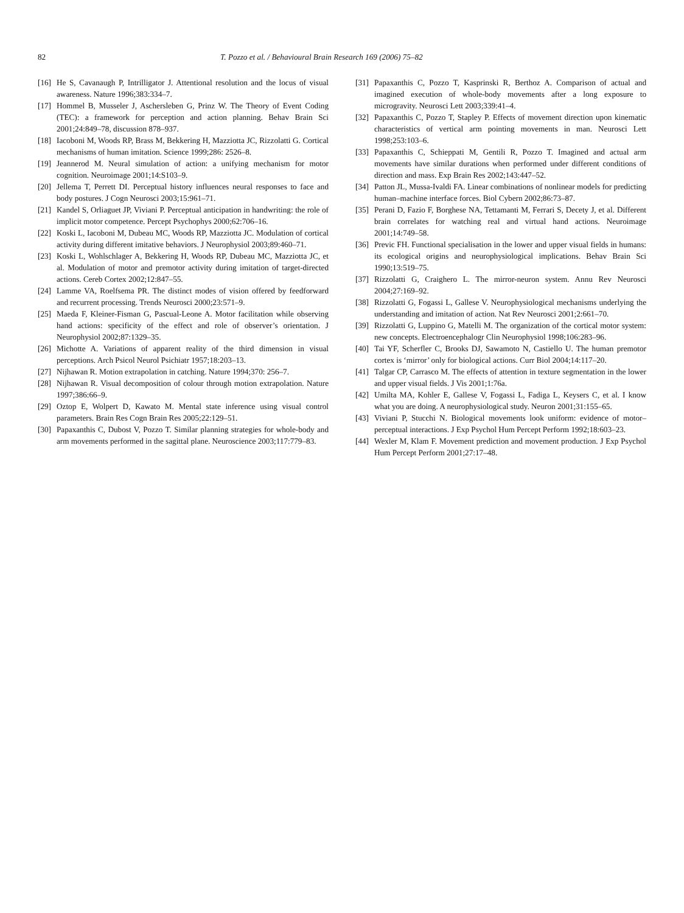82 T. Pozzo et al. / Behavioural Brain Research 169 (2006) 75–82
[16] He S, Cavanaugh P, Intrilligator J. Attentional resolution and the locus of visual awareness. Nature 1996;383:334–7.
[17] Hommel B, Musseler J, Aschersleben G, Prinz W. The Theory of Event Coding (TEC): a framework for perception and action planning. Behav Brain Sci 2001;24:849–78, discussion 878–937.
[18] Iacoboni M, Woods RP, Brass M, Bekkering H, Mazziotta JC, Rizzolatti G. Cortical mechanisms of human imitation. Science 1999;286: 2526–8.
[19] Jeannerod M. Neural simulation of action: a unifying mechanism for motor cognition. Neuroimage 2001;14:S103–9.
[20] Jellema T, Perrett DI. Perceptual history influences neural responses to face and body postures. J Cogn Neurosci 2003;15:961–71.
[21] Kandel S, Orliaguet JP, Viviani P. Perceptual anticipation in handwriting: the role of implicit motor competence. Percept Psychophys 2000;62:706–16.
[22] Koski L, Iacoboni M, Dubeau MC, Woods RP, Mazziotta JC. Modulation of cortical activity during different imitative behaviors. J Neurophysiol 2003;89:460–71.
[23] Koski L, Wohlschlager A, Bekkering H, Woods RP, Dubeau MC, Mazziotta JC, et al. Modulation of motor and premotor activity during imitation of target-directed actions. Cereb Cortex 2002;12:847–55.
[24] Lamme VA, Roelfsema PR. The distinct modes of vision offered by feedforward and recurrent processing. Trends Neurosci 2000;23:571–9.
[25] Maeda F, Kleiner-Fisman G, Pascual-Leone A. Motor facilitation while observing hand actions: specificity of the effect and role of observer’s orientation. J Neurophysiol 2002;87:1329–35.
[26] Michotte A. Variations of apparent reality of the third dimension in visual perceptions. Arch Psicol Neurol Psichiatr 1957;18:203–13.
[27] Nijhawan R. Motion extrapolation in catching. Nature 1994;370: 256–7.
[28] Nijhawan R. Visual decomposition of colour through motion extrapolation. Nature 1997;386:66–9.
[29] Oztop E, Wolpert D, Kawato M. Mental state inference using visual control parameters. Brain Res Cogn Brain Res 2005;22:129–51.
[30] Papaxanthis C, Dubost V, Pozzo T. Similar planning strategies for whole-body and arm movements performed in the sagittal plane. Neuroscience 2003;117:779–83.
[31] Papaxanthis C, Pozzo T, Kasprinski R, Berthoz A. Comparison of actual and imagined execution of whole-body movements after a long exposure to microgravity. Neurosci Lett 2003;339:41–4.
[32] Papaxanthis C, Pozzo T, Stapley P. Effects of movement direction upon kinematic characteristics of vertical arm pointing movements in man. Neurosci Lett 1998;253:103–6.
[33] Papaxanthis C, Schieppati M, Gentili R, Pozzo T. Imagined and actual arm movements have similar durations when performed under different conditions of direction and mass. Exp Brain Res 2002;143:447–52.
[34] Patton JL, Mussa-Ivaldi FA. Linear combinations of nonlinear models for predicting human–machine interface forces. Biol Cybern 2002;86:73–87.
[35] Perani D, Fazio F, Borghese NA, Tettamanti M, Ferrari S, Decety J, et al. Different brain correlates for watching real and virtual hand actions. Neuroimage 2001;14:749–58.
[36] Previc FH. Functional specialisation in the lower and upper visual fields in humans: its ecological origins and neurophysiological implications. Behav Brain Sci 1990;13:519–75.
[37] Rizzolatti G, Craighero L. The mirror-neuron system. Annu Rev Neurosci 2004;27:169–92.
[38] Rizzolatti G, Fogassi L, Gallese V. Neurophysiological mechanisms underlying the understanding and imitation of action. Nat Rev Neurosci 2001;2:661–70.
[39] Rizzolatti G, Luppino G, Matelli M. The organization of the cortical motor system: new concepts. Electroencephalogr Clin Neurophysiol 1998;106:283–96.
[40] Tai YF, Scherfler C, Brooks DJ, Sawamoto N, Castiello U. The human premotor cortex is ‘mirror’ only for biological actions. Curr Biol 2004;14:117–20.
[41] Talgar CP, Carrasco M. The effects of attention in texture segmentation in the lower and upper visual fields. J Vis 2001;1:76a.
[42] Umilta MA, Kohler E, Gallese V, Fogassi L, Fadiga L, Keysers C, et al. I know what you are doing. A neurophysiological study. Neuron 2001;31:155–65.
[43] Viviani P, Stucchi N. Biological movements look uniform: evidence of motor–perceptual interactions. J Exp Psychol Hum Percept Perform 1992;18:603–23.
[44] Wexler M, Klam F. Movement prediction and movement production. J Exp Psychol Hum Percept Perform 2001;27:17–48.